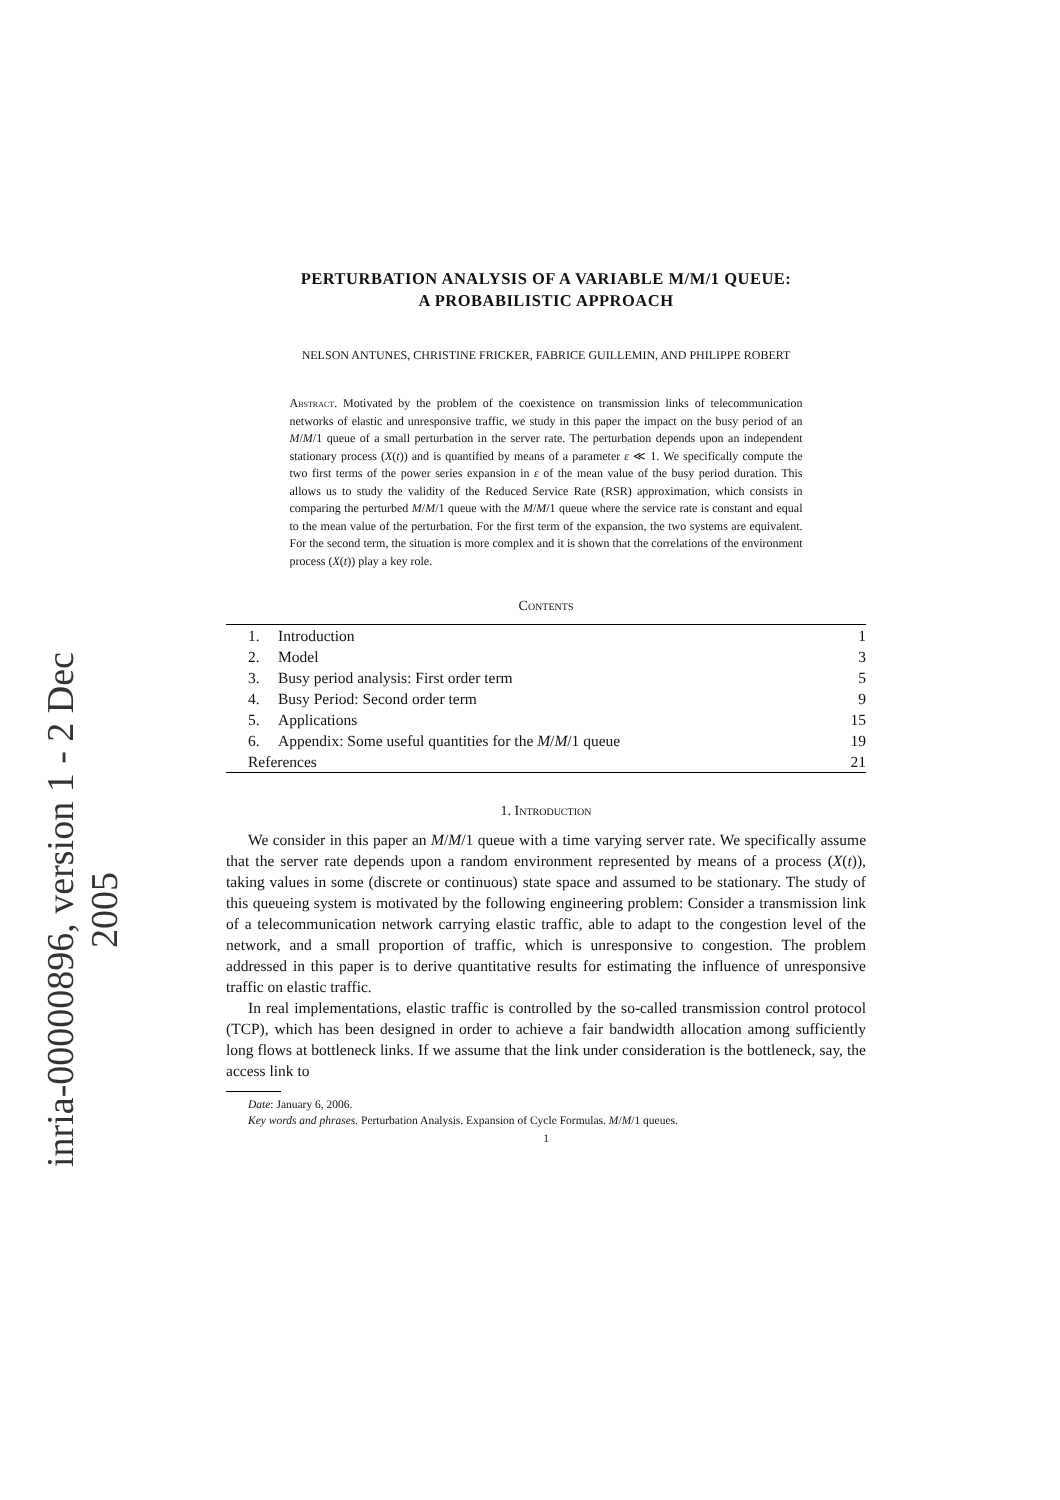inria-00000896, version 1 - 2 Dec 2005
PERTURBATION ANALYSIS OF A VARIABLE M/M/1 QUEUE:
A PROBABILISTIC APPROACH
NELSON ANTUNES, CHRISTINE FRICKER, FABRICE GUILLEMIN, AND PHILIPPE ROBERT
Abstract. Motivated by the problem of the coexistence on transmission links of telecommunication networks of elastic and unresponsive traffic, we study in this paper the impact on the busy period of an M/M/1 queue of a small perturbation in the server rate. The perturbation depends upon an independent stationary process (X(t)) and is quantified by means of a parameter ε ≪ 1. We specifically compute the two first terms of the power series expansion in ε of the mean value of the busy period duration. This allows us to study the validity of the Reduced Service Rate (RSR) approximation, which consists in comparing the perturbed M/M/1 queue with the M/M/1 queue where the service rate is constant and equal to the mean value of the perturbation. For the first term of the expansion, the two systems are equivalent. For the second term, the situation is more complex and it is shown that the correlations of the environment process (X(t)) play a key role.
Contents
| 1. | Introduction | 1 |
| 2. | Model | 3 |
| 3. | Busy period analysis: First order term | 5 |
| 4. | Busy Period: Second order term | 9 |
| 5. | Applications | 15 |
| 6. | Appendix: Some useful quantities for the M / M /1 queue | 19 |
| References | | 21 |
1. Introduction
We consider in this paper an M/M/1 queue with a time varying server rate. We specifically assume that the server rate depends upon a random environment represented by means of a process (X(t)), taking values in some (discrete or continuous) state space and assumed to be stationary. The study of this queueing system is motivated by the following engineering problem: Consider a transmission link of a telecommunication network carrying elastic traffic, able to adapt to the congestion level of the network, and a small proportion of traffic, which is unresponsive to congestion. The problem addressed in this paper is to derive quantitative results for estimating the influence of unresponsive traffic on elastic traffic.
In real implementations, elastic traffic is controlled by the so-called transmission control protocol (TCP), which has been designed in order to achieve a fair bandwidth allocation among sufficiently long flows at bottleneck links. If we assume that the link under consideration is the bottleneck, say, the access link to
Date: January 6, 2006.
Key words and phrases. Perturbation Analysis. Expansion of Cycle Formulas. M/M/1 queues.
1